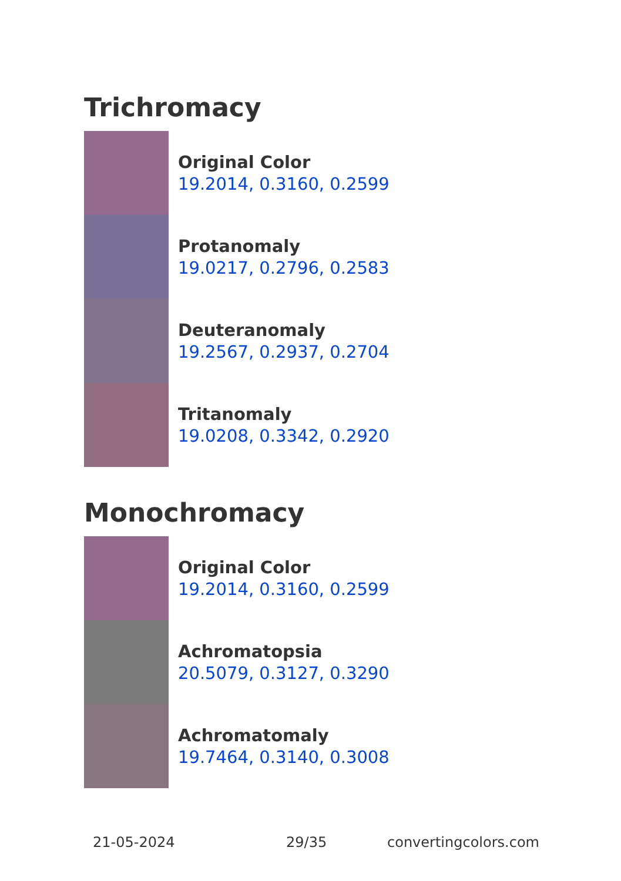Trichromacy
Original Color
19.2014, 0.3160, 0.2599
Protanomaly
19.0217, 0.2796, 0.2583
Deuteranomaly
19.2567, 0.2937, 0.2704
Tritanomaly
19.0208, 0.3342, 0.2920
Monochromacy
Original Color
19.2014, 0.3160, 0.2599
Achromatopsia
20.5079, 0.3127, 0.3290
Achromatomaly
19.7464, 0.3140, 0.3008
21-05-2024 29/35 convertingcolors.com